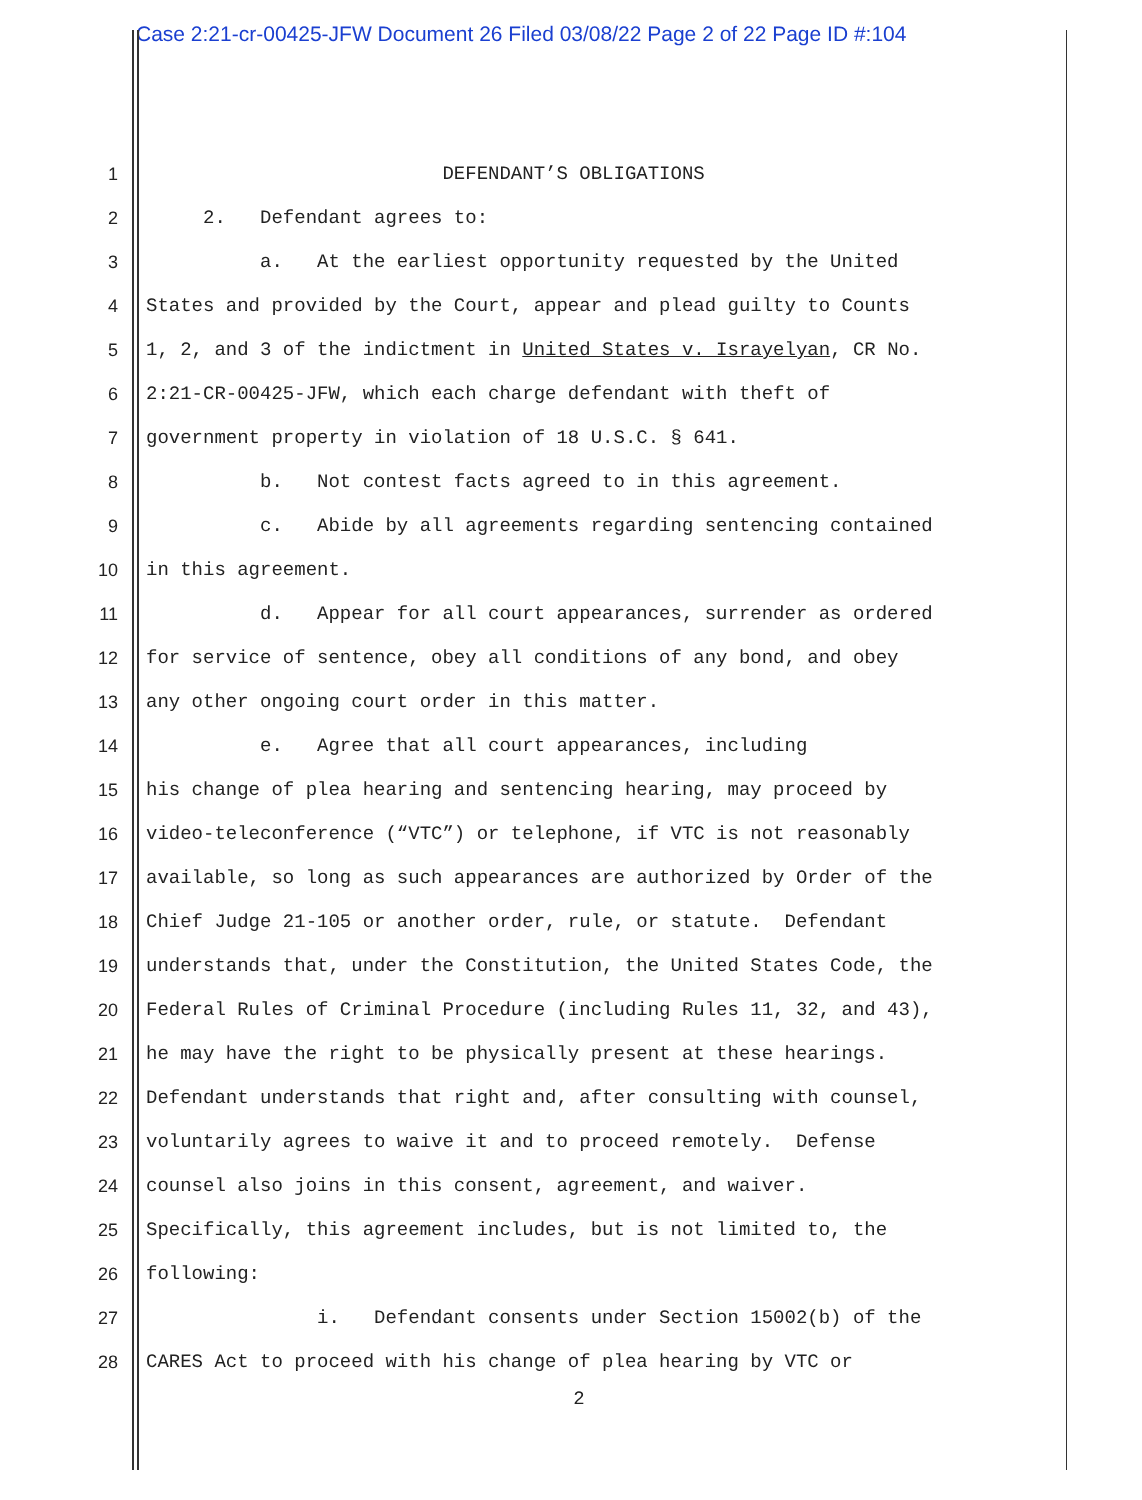Case 2:21-cr-00425-JFW Document 26 Filed 03/08/22 Page 2 of 22 Page ID #:104
1 DEFENDANT’S OBLIGATIONS
2 2. Defendant agrees to:
3 a. At the earliest opportunity requested by the United
4 States and provided by the Court, appear and plead guilty to Counts
5 1, 2, and 3 of the indictment in United States v. Israyelyan, CR No.
6 2:21-CR-00425-JFW, which each charge defendant with theft of
7 government property in violation of 18 U.S.C. § 641.
8 b. Not contest facts agreed to in this agreement.
9 c. Abide by all agreements regarding sentencing contained
10 in this agreement.
11 d. Appear for all court appearances, surrender as ordered
12 for service of sentence, obey all conditions of any bond, and obey
13 any other ongoing court order in this matter.
14 e. Agree that all court appearances, including
15 his change of plea hearing and sentencing hearing, may proceed by
16 video-teleconference (“VTC”) or telephone, if VTC is not reasonably
17 available, so long as such appearances are authorized by Order of the
18 Chief Judge 21-105 or another order, rule, or statute. Defendant
19 understands that, under the Constitution, the United States Code, the
20 Federal Rules of Criminal Procedure (including Rules 11, 32, and 43),
21 he may have the right to be physically present at these hearings.
22 Defendant understands that right and, after consulting with counsel,
23 voluntarily agrees to waive it and to proceed remotely. Defense
24 counsel also joins in this consent, agreement, and waiver.
25 Specifically, this agreement includes, but is not limited to, the
26 following:
27 i. Defendant consents under Section 15002(b) of the
28 CARES Act to proceed with his change of plea hearing by VTC or
2